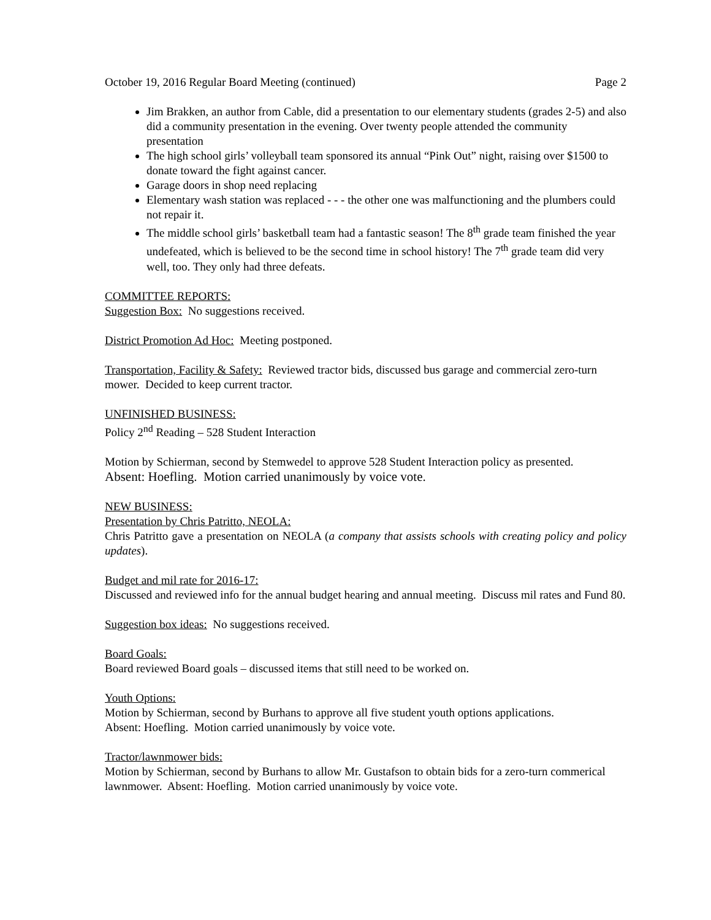October 19, 2016 Regular Board Meeting (continued) Page 2
Jim Brakken, an author from Cable, did a presentation to our elementary students (grades 2-5) and also did a community presentation in the evening. Over twenty people attended the community presentation
The high school girls’ volleyball team sponsored its annual “Pink Out” night, raising over $1500 to donate toward the fight against cancer.
Garage doors in shop need replacing
Elementary wash station was replaced - - - the other one was malfunctioning and the plumbers could not repair it.
The middle school girls’ basketball team had a fantastic season! The 8<sup>th</sup> grade team finished the year undefeated, which is believed to be the second time in school history! The 7<sup>th</sup> grade team did very well, too. They only had three defeats.
COMMITTEE REPORTS:
Suggestion Box: No suggestions received.
District Promotion Ad Hoc: Meeting postponed.
Transportation, Facility & Safety: Reviewed tractor bids, discussed bus garage and commercial zero-turn mower. Decided to keep current tractor.
UNFINISHED BUSINESS:
Policy 2<sup>nd</sup> Reading – 528 Student Interaction
Motion by Schierman, second by Stemwedel to approve 528 Student Interaction policy as presented.
Absent: Hoefling. Motion carried unanimously by voice vote.
NEW BUSINESS:
Presentation by Chris Patritto, NEOLA:
Chris Patritto gave a presentation on NEOLA (a company that assists schools with creating policy and policy updates).
Budget and mil rate for 2016-17:
Discussed and reviewed info for the annual budget hearing and annual meeting. Discuss mil rates and Fund 80.
Suggestion box ideas: No suggestions received.
Board Goals:
Board reviewed Board goals – discussed items that still need to be worked on.
Youth Options:
Motion by Schierman, second by Burhans to approve all five student youth options applications.
Absent: Hoefling. Motion carried unanimously by voice vote.
Tractor/lawnmower bids:
Motion by Schierman, second by Burhans to allow Mr. Gustafson to obtain bids for a zero-turn commerical lawnmower. Absent: Hoefling. Motion carried unanimously by voice vote.